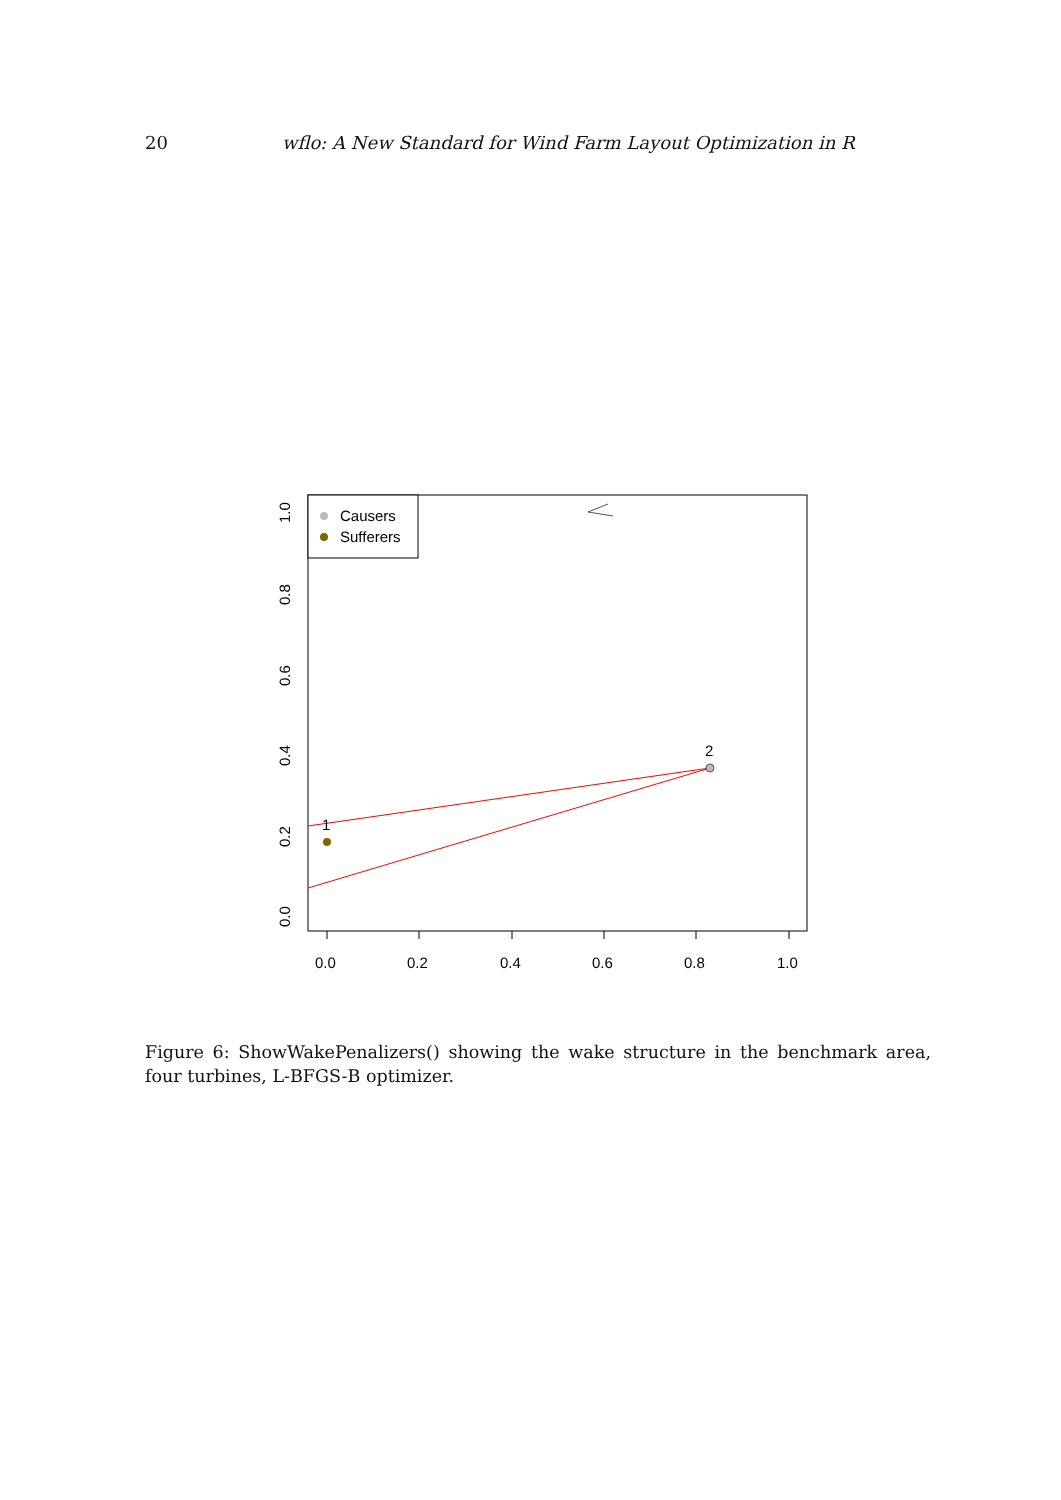20 wflo: A New Standard for Wind Farm Layout Optimization in R
2
1
Causers
Sufferers
0.0
0.2
0.4
0.6
0.8
1.0
0.0
0.2
0.4
0.6
0.8
1.0
Figure 6: ShowWakePenalizers() showing the wake structure in the benchmark area, four turbines, L-BFGS-B optimizer.